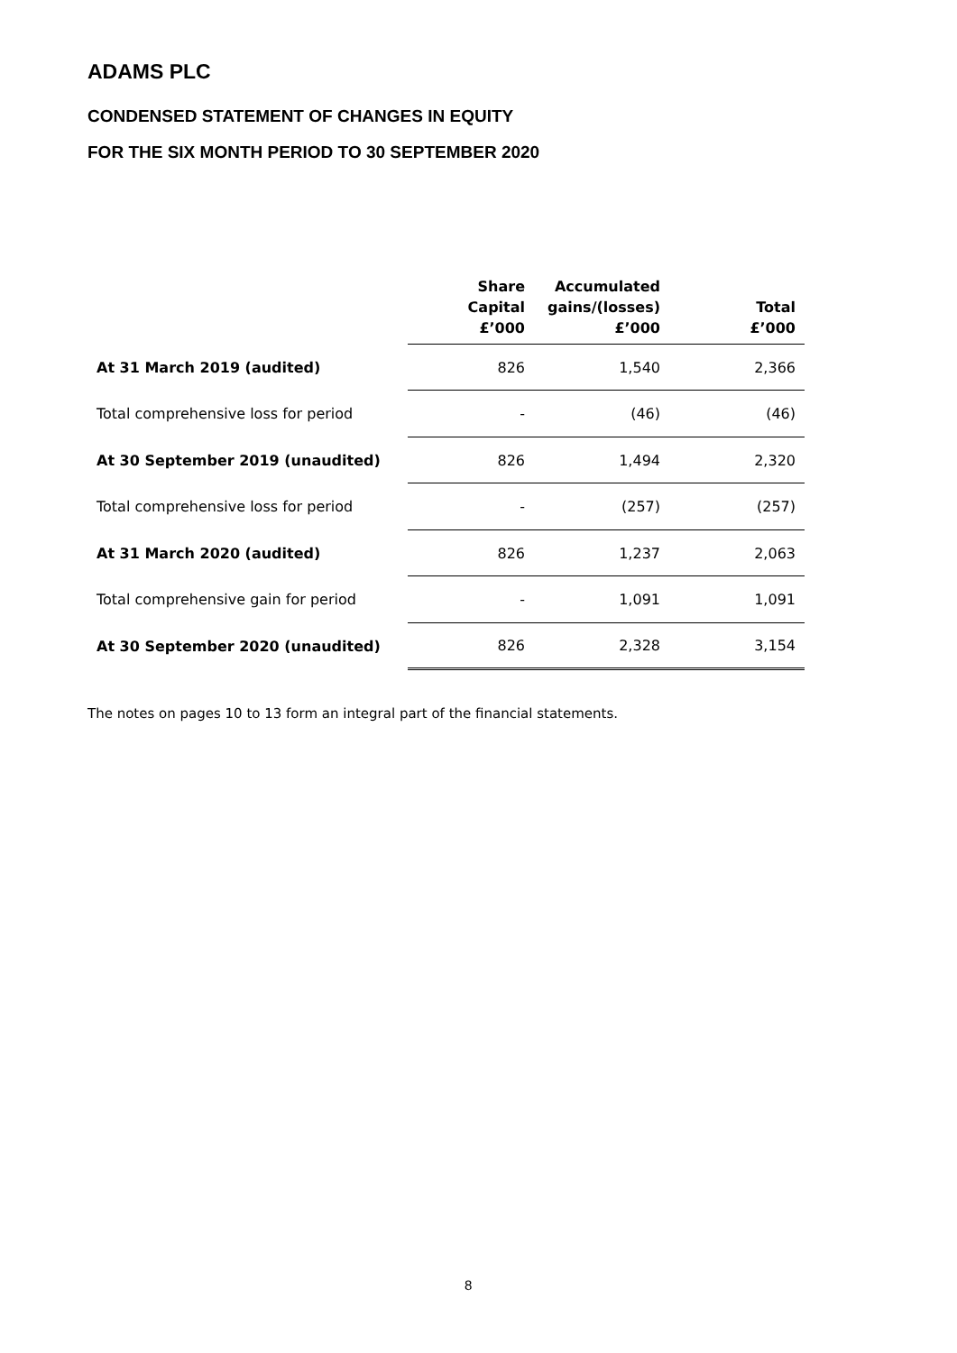ADAMS PLC
CONDENSED STATEMENT OF CHANGES IN EQUITY
FOR THE SIX MONTH PERIOD TO 30 SEPTEMBER 2020
| | Share Capital £’000 | Accumulated gains/(losses) £’000 | Total £’000 |
| --- | --- | --- | --- |
| At 31 March 2019 (audited) | 826 | 1,540 | 2,366 |
| Total comprehensive loss for period | - | (46) | (46) |
| At 30 September 2019 (unaudited) | 826 | 1,494 | 2,320 |
| Total comprehensive loss for period | - | (257) | (257) |
| At 31 March 2020 (audited) | 826 | 1,237 | 2,063 |
| Total comprehensive gain for period | - | 1,091 | 1,091 |
| At 30 September 2020 (unaudited) | 826 | 2,328 | 3,154 |
The notes on pages 10 to 13 form an integral part of the financial statements.
8